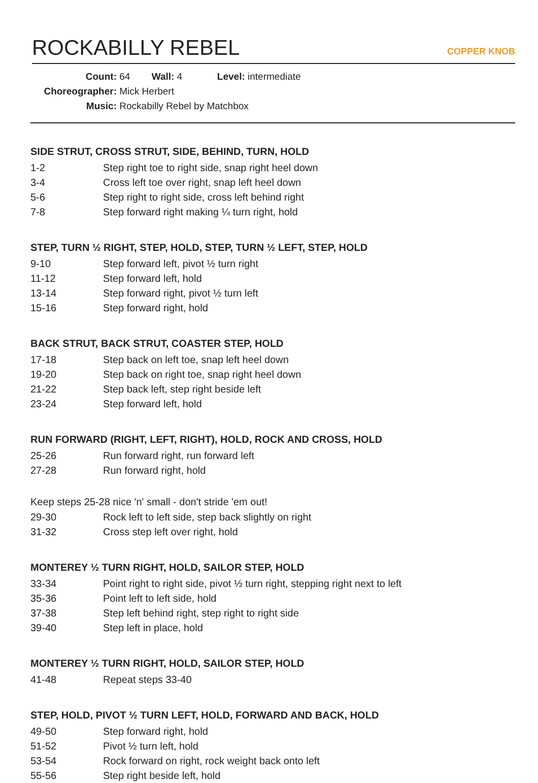ROCKABILLY REBEL
COPPER KNOB
Count: 64 Wall: 4 Level: intermediate
Choreographer: Mick Herbert
Music: Rockabilly Rebel by Matchbox
SIDE STRUT, CROSS STRUT, SIDE, BEHIND, TURN, HOLD
| 1-2 | Step right toe to right side, snap right heel down |
| 3-4 | Cross left toe over right, snap left heel down |
| 5-6 | Step right to right side, cross left behind right |
| 7-8 | Step forward right making ¼ turn right, hold |
STEP, TURN ½ RIGHT, STEP, HOLD, STEP, TURN ½ LEFT, STEP, HOLD
| 9-10 | Step forward left, pivot ½ turn right |
| 11-12 | Step forward left, hold |
| 13-14 | Step forward right, pivot ½ turn left |
| 15-16 | Step forward right, hold |
BACK STRUT, BACK STRUT, COASTER STEP, HOLD
| 17-18 | Step back on left toe, snap left heel down |
| 19-20 | Step back on right toe, snap right heel down |
| 21-22 | Step back left, step right beside left |
| 23-24 | Step forward left, hold |
RUN FORWARD (RIGHT, LEFT, RIGHT), HOLD, ROCK AND CROSS, HOLD
| 25-26 | Run forward right, run forward left |
| 27-28 | Run forward right, hold |
Keep steps 25-28 nice 'n' small - don't stride 'em out!
| 29-30 | Rock left to left side, step back slightly on right |
| 31-32 | Cross step left over right, hold |
MONTEREY ½ TURN RIGHT, HOLD, SAILOR STEP, HOLD
| 33-34 | Point right to right side, pivot ½ turn right, stepping right next to left |
| 35-36 | Point left to left side, hold |
| 37-38 | Step left behind right, step right to right side |
| 39-40 | Step left in place, hold |
MONTEREY ½ TURN RIGHT, HOLD, SAILOR STEP, HOLD
| 41-48 | Repeat steps 33-40 |
STEP, HOLD, PIVOT ½ TURN LEFT, HOLD, FORWARD AND BACK, HOLD
| 49-50 | Step forward right, hold |
| 51-52 | Pivot ½ turn left, hold |
| 53-54 | Rock forward on right, rock weight back onto left |
| 55-56 | Step right beside left, hold |